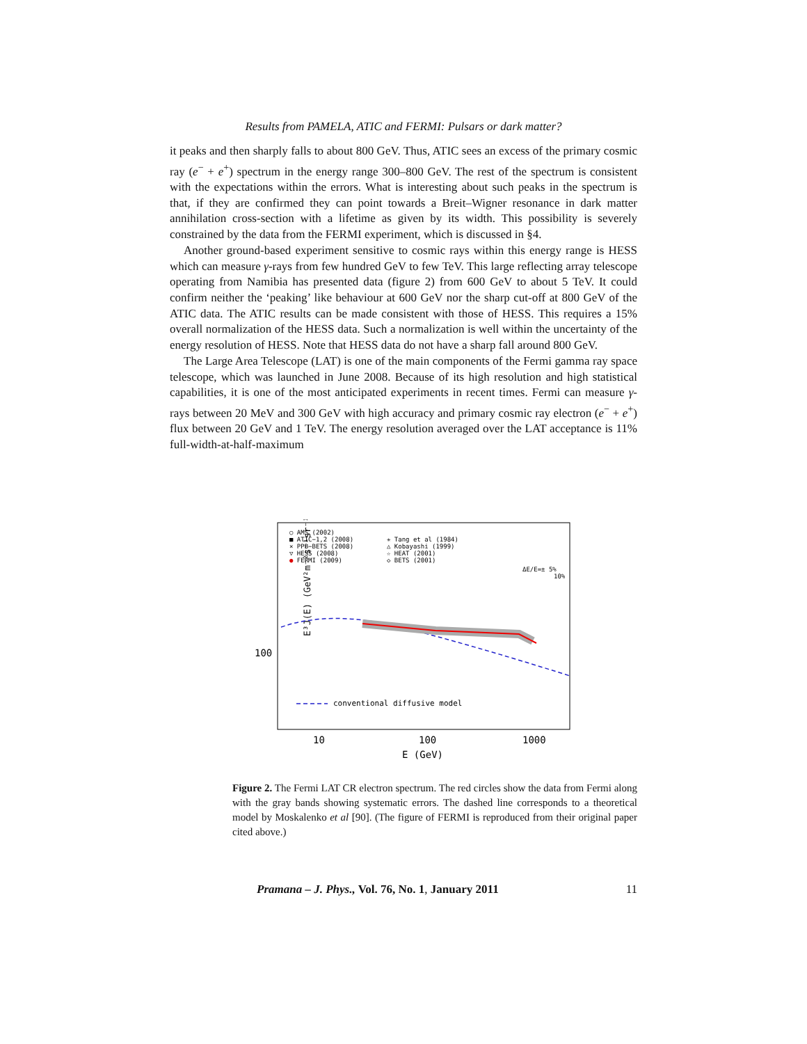Results from PAMELA, ATIC and FERMI: Pulsars or dark matter?
it peaks and then sharply falls to about 800 GeV. Thus, ATIC sees an excess of the primary cosmic ray (e<sup>−</sup> + e<sup>+</sup>) spectrum in the energy range 300–800 GeV. The rest of the spectrum is consistent with the expectations within the errors. What is interesting about such peaks in the spectrum is that, if they are confirmed they can point towards a Breit–Wigner resonance in dark matter annihilation cross-section with a lifetime as given by its width. This possibility is severely constrained by the data from the FERMI experiment, which is discussed in §4.
Another ground-based experiment sensitive to cosmic rays within this energy range is HESS which can measure γ-rays from few hundred GeV to few TeV. This large reflecting array telescope operating from Namibia has presented data (figure 2) from 600 GeV to about 5 TeV. It could confirm neither the ‘peaking’ like behaviour at 600 GeV nor the sharp cut-off at 800 GeV of the ATIC data. The ATIC results can be made consistent with those of HESS. This requires a 15% overall normalization of the HESS data. Such a normalization is well within the uncertainty of the energy resolution of HESS. Note that HESS data do not have a sharp fall around 800 GeV.
The Large Area Telescope (LAT) is one of the main components of the Fermi gamma ray space telescope, which was launched in June 2008. Because of its high resolution and high statistical capabilities, it is one of the most anticipated experiments in recent times. Fermi can measure γ-rays between 20 MeV and 300 GeV with high accuracy and primary cosmic ray electron (e<sup>−</sup> + e<sup>+</sup>) flux between 20 GeV and 1 TeV. The energy resolution averaged over the LAT acceptance is 11% full-width-at-half-maximum
E³J(E) (GeV²m⁻²s⁻¹sr⁻¹)
100
10
100
1000
E (GeV)
○ AMS (2002)
■ ATIC−1,2 (2008)
× PPB−BETS (2008)
▽ HESS (2008)
● FERMI (2009)
✳ Tang et al (1984)
△ Kobayashi (1999)
☆ HEAT (2001)
◇ BETS (2001)
ΔE/E=± 5%
10%
conventional diffusive model
Figure 2. The Fermi LAT CR electron spectrum. The red circles show the data from Fermi along with the gray bands showing systematic errors. The dashed line corresponds to a theoretical model by Moskalenko et al [90]. (The figure of FERMI is reproduced from their original paper cited above.)
Pramana – J. Phys., Vol. 76, No. 1, January 2011 11